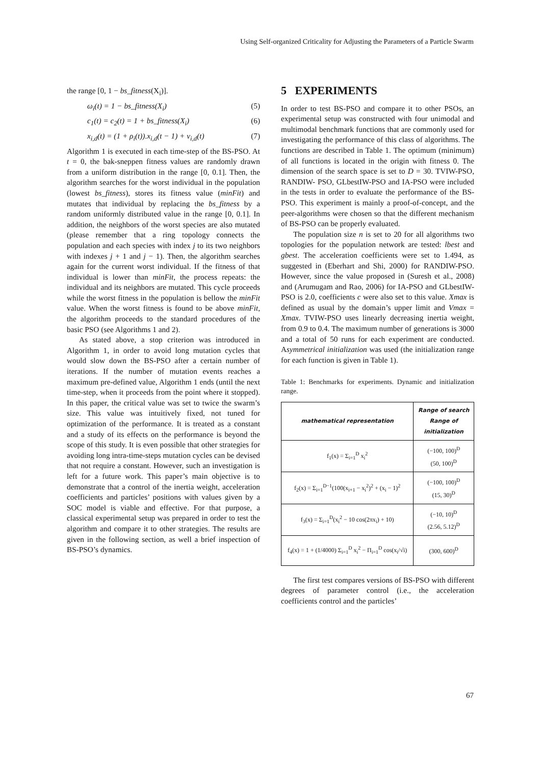Using Self-organized Criticality for Adjusting the Parameters of a Particle Swarm
the range [0, 1 − bs_fitness(X<sub>i</sub>)].
ω<sub>i</sub>(t) = 1 − bs_fitness(X<sub>i</sub>) (5)
c<sub>1</sub>(t) = c<sub>2</sub>(t) = 1 + bs_fitness(X<sub>i</sub>) (6)
x<sub>i,d</sub>(t) = (1 + ρ<sub>i</sub>(t)).x<sub>i,d</sub>(t − 1) + v<sub>i,d</sub>(t) (7)
Algorithm 1 is executed in each time-step of the BS-PSO. At t = 0, the bak-sneppen fitness values are randomly drawn from a uniform distribution in the range [0, 0.1]. Then, the algorithm searches for the worst individual in the population (lowest bs_fitness), stores its fitness value (minFit) and mutates that individual by replacing the bs_fitness by a random uniformly distributed value in the range [0, 0.1]. In addition, the neighbors of the worst species are also mutated (please remember that a ring topology connects the population and each species with index j to its two neighbors with indexes j + 1 and j − 1). Then, the algorithm searches again for the current worst individual. If the fitness of that individual is lower than minFit, the process repeats: the individual and its neighbors are mutated. This cycle proceeds while the worst fitness in the population is bellow the minFit value. When the worst fitness is found to be above minFit, the algorithm proceeds to the standard procedures of the basic PSO (see Algorithms 1 and 2).
As stated above, a stop criterion was introduced in Algorithm 1, in order to avoid long mutation cycles that would slow down the BS-PSO after a certain number of iterations. If the number of mutation events reaches a maximum pre-defined value, Algorithm 1 ends (until the next time-step, when it proceeds from the point where it stopped). In this paper, the critical value was set to twice the swarm’s size. This value was intuitively fixed, not tuned for optimization of the performance. It is treated as a constant and a study of its effects on the performance is beyond the scope of this study. It is even possible that other strategies for avoiding long intra-time-steps mutation cycles can be devised that not require a constant. However, such an investigation is left for a future work. This paper’s main objective is to demonstrate that a control of the inertia weight, acceleration coefficients and particles’ positions with values given by a SOC model is viable and effective. For that purpose, a classical experimental setup was prepared in order to test the algorithm and compare it to other strategies. The results are given in the following section, as well a brief inspection of BS-PSO’s dynamics.
5 EXPERIMENTS
In order to test BS-PSO and compare it to other PSOs, an experimental setup was constructed with four unimodal and multimodal benchmark functions that are commonly used for investigating the performance of this class of algorithms. The functions are described in Table 1. The optimum (minimum) of all functions is located in the origin with fitness 0. The dimension of the search space is set to D = 30. TVIW-PSO, RANDIW- PSO, GLbestIW-PSO and IA-PSO were included in the tests in order to evaluate the performance of the BS-PSO. This experiment is mainly a proof-of-concept, and the peer-algorithms were chosen so that the different mechanism of BS-PSO can be properly evaluated.
The population size n is set to 20 for all algorithms two topologies for the population network are tested: lbest and gbest. The acceleration coefficients were set to 1.494, as suggested in (Eberhart and Shi, 2000) for RANDIW-PSO. However, since the value proposed in (Suresh et al., 2008) and (Arumugam and Rao, 2006) for IA-PSO and GLbestIW-PSO is 2.0, coefficients c were also set to this value. Xmax is defined as usual by the domain’s upper limit and Vmax = Xmax. TVIW-PSO uses linearly decreasing inertia weight, from 0.9 to 0.4. The maximum number of generations is 3000 and a total of 50 runs for each experiment are conducted. Asymmetrical initialization was used (the initialization range for each function is given in Table 1).
Table 1: Benchmarks for experiments. Dynamic and initialization range.
| mathematical representation | Range of search Range of initialization |
| --- | --- |
| f<sub>1</sub>(x) = Σ<sub>i=1</sub><sup>D</sup> x<sub>i</sub><sup>2</sup> | (−100, 100)<sup>D</sup> (50, 100)<sup>D</sup> |
| f<sub>2</sub>(x) = Σ<sub>i=1</sub><sup>D−1</sup>(100(x<sub>i+1</sub> − x<sub>i</sub><sup>2</sup>)<sup>2</sup> + (x<sub>i</sub> − 1)<sup>2</sup> | (−100, 100)<sup>D</sup> (15, 30)<sup>D</sup> |
| f<sub>3</sub>(x) = Σ<sub>i=1</sub><sup>D</sup>(x<sub>i</sub><sup>2</sup> − 10 cos(2πx<sub>i</sub>) + 10) | (−10, 10)<sup>D</sup> (2.56, 5.12)<sup>D</sup> |
| f<sub>4</sub>(x) = 1 + (1/4000) Σ<sub>i=1</sub><sup>D</sup> x<sub>i</sub><sup>2</sup> − Π<sub>i=1</sub><sup>D</sup> cos(x<sub>i</sub>/√i) | (300, 600)<sup>D</sup> |
The first test compares versions of BS-PSO with different degrees of parameter control (i.e., the acceleration coefficients control and the particles’
67